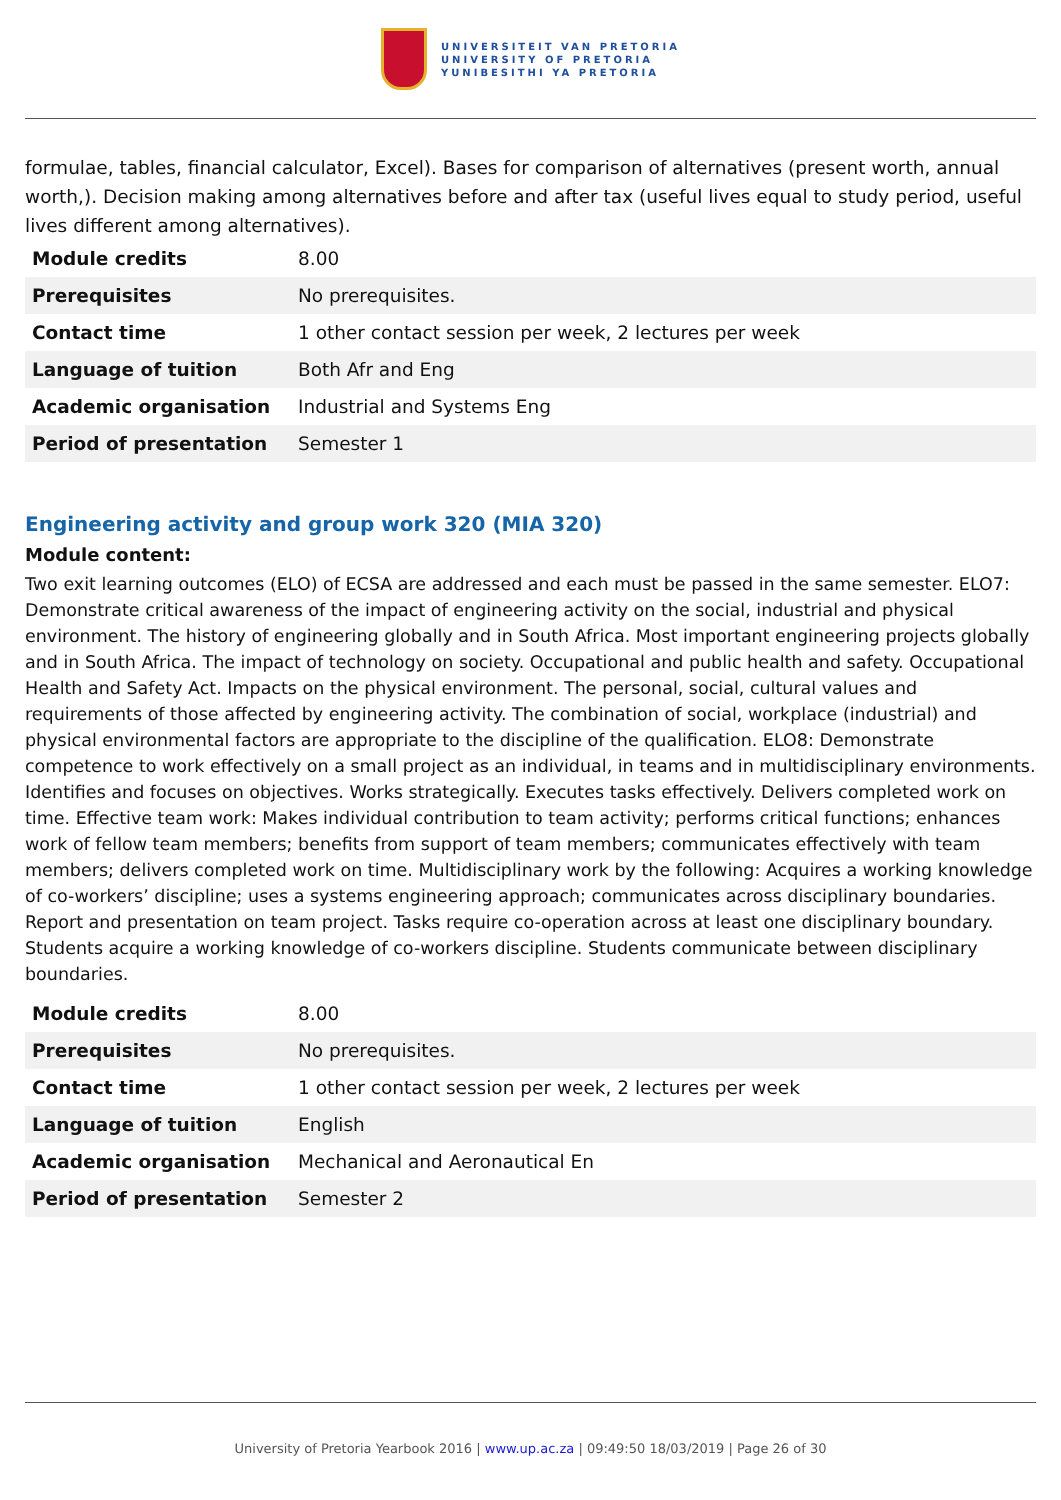UNIVERSITEIT VAN PRETORIA
UNIVERSITY OF PRETORIA
YUNIBESITHI YA PRETORIA
formulae, tables, financial calculator, Excel). Bases for comparison of alternatives (present worth, annual worth,). Decision making among alternatives before and after tax (useful lives equal to study period, useful lives different among alternatives).
| Module credits | 8.00 |
| Prerequisites | No prerequisites. |
| Contact time | 1 other contact session per week, 2 lectures per week |
| Language of tuition | Both Afr and Eng |
| Academic organisation | Industrial and Systems Eng |
| Period of presentation | Semester 1 |
Engineering activity and group work 320 (MIA 320)
Module content:
Two exit learning outcomes (ELO) of ECSA are addressed and each must be passed in the same semester. ELO7: Demonstrate critical awareness of the impact of engineering activity on the social, industrial and physical environment. The history of engineering globally and in South Africa. Most important engineering projects globally and in South Africa. The impact of technology on society. Occupational and public health and safety. Occupational Health and Safety Act. Impacts on the physical environment. The personal, social, cultural values and requirements of those affected by engineering activity. The combination of social, workplace (industrial) and physical environmental factors are appropriate to the discipline of the qualification. ELO8: Demonstrate competence to work effectively on a small project as an individual, in teams and in multidisciplinary environments. Identifies and focuses on objectives. Works strategically. Executes tasks effectively. Delivers completed work on time. Effective team work: Makes individual contribution to team activity; performs critical functions; enhances work of fellow team members; benefits from support of team members; communicates effectively with team members; delivers completed work on time. Multidisciplinary work by the following: Acquires a working knowledge of co-workers’ discipline; uses a systems engineering approach; communicates across disciplinary boundaries. Report and presentation on team project. Tasks require co-operation across at least one disciplinary boundary. Students acquire a working knowledge of co-workers discipline. Students communicate between disciplinary boundaries.
| Module credits | 8.00 |
| Prerequisites | No prerequisites. |
| Contact time | 1 other contact session per week, 2 lectures per week |
| Language of tuition | English |
| Academic organisation | Mechanical and Aeronautical En |
| Period of presentation | Semester 2 |
University of Pretoria Yearbook 2016 | www.up.ac.za | 09:49:50 18/03/2019 | Page 26 of 30